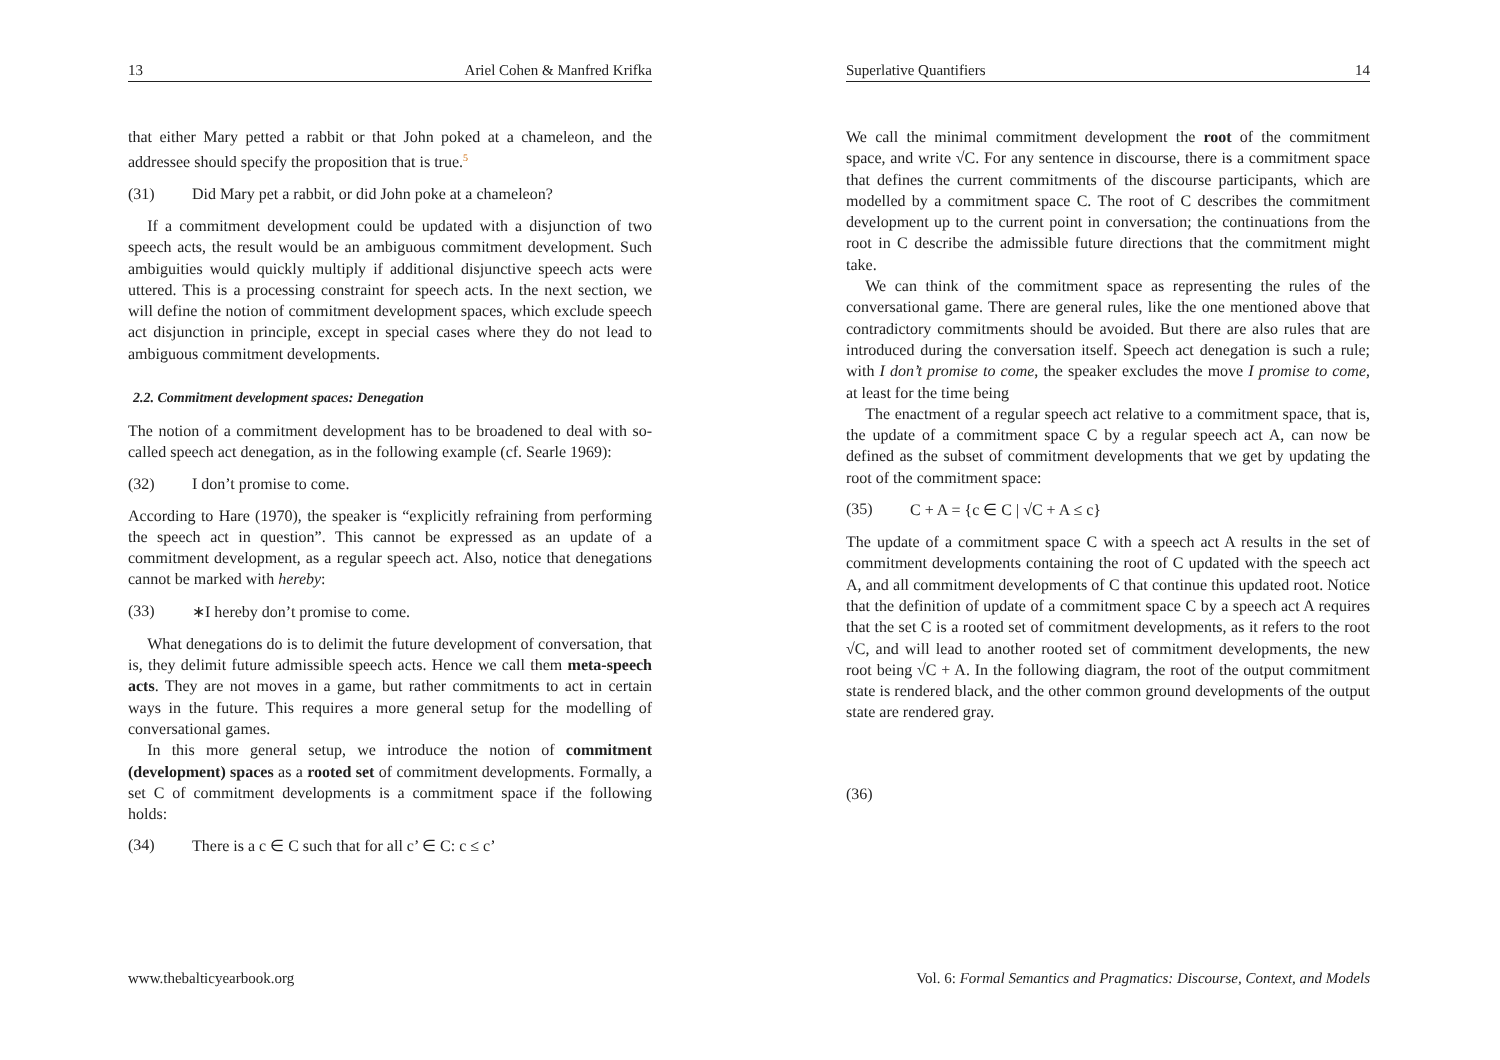13 Ariel Cohen & Manfred Krifka
that either Mary petted a rabbit or that John poked at a chameleon, and the addressee should specify the proposition that is true.<sup>5</sup>
(31) Did Mary pet a rabbit, or did John poke at a chameleon?
If a commitment development could be updated with a disjunction of two speech acts, the result would be an ambiguous commitment development. Such ambiguities would quickly multiply if additional disjunctive speech acts were uttered. This is a processing constraint for speech acts. In the next section, we will define the notion of commitment development spaces, which exclude speech act disjunction in principle, except in special cases where they do not lead to ambiguous commitment developments.
2.2. Commitment development spaces: Denegation
The notion of a commitment development has to be broadened to deal with so-called speech act denegation, as in the following example (cf. Searle 1969):
(32) I don’t promise to come.
According to Hare (1970), the speaker is “explicitly refraining from performing the speech act in question”. This cannot be expressed as an update of a commitment development, as a regular speech act. Also, notice that denegations cannot be marked with hereby:
(33) ∗I hereby don’t promise to come.
What denegations do is to delimit the future development of conversation, that is, they delimit future admissible speech acts. Hence we call them meta-speech acts. They are not moves in a game, but rather commitments to act in certain ways in the future. This requires a more general setup for the modelling of conversational games.
In this more general setup, we introduce the notion of commitment (development) spaces as a rooted set of commitment developments. Formally, a set C of commitment developments is a commitment space if the following holds:
(34) There is a c ∈ C such that for all c’ ∈ C: c ≤ c’
www.thebalticyearbook.org
Superlative Quantifiers 14
We call the minimal commitment development the root of the commitment space, and write √C. For any sentence in discourse, there is a commitment space that defines the current commitments of the discourse participants, which are modelled by a commitment space C. The root of C describes the commitment development up to the current point in conversation; the continuations from the root in C describe the admissible future directions that the commitment might take.
We can think of the commitment space as representing the rules of the conversational game. There are general rules, like the one mentioned above that contradictory commitments should be avoided. But there are also rules that are introduced during the conversation itself. Speech act denegation is such a rule; with I don’t promise to come, the speaker excludes the move I promise to come, at least for the time being
The enactment of a regular speech act relative to a commitment space, that is, the update of a commitment space C by a regular speech act A, can now be defined as the subset of commitment developments that we get by updating the root of the commitment space:
(35) C + A = {c ∈ C | √C + A ≤ c}
The update of a commitment space C with a speech act A results in the set of commitment developments containing the root of C updated with the speech act A, and all commitment developments of C that continue this updated root. Notice that the definition of update of a commitment space C by a speech act A requires that the set C is a rooted set of commitment developments, as it refers to the root √C, and will lead to another rooted set of commitment developments, the new root being √C + A. In the following diagram, the root of the output commitment state is rendered black, and the other common ground developments of the output state are rendered gray.
(36)
Vol. 6: Formal Semantics and Pragmatics: Discourse, Context, and Models